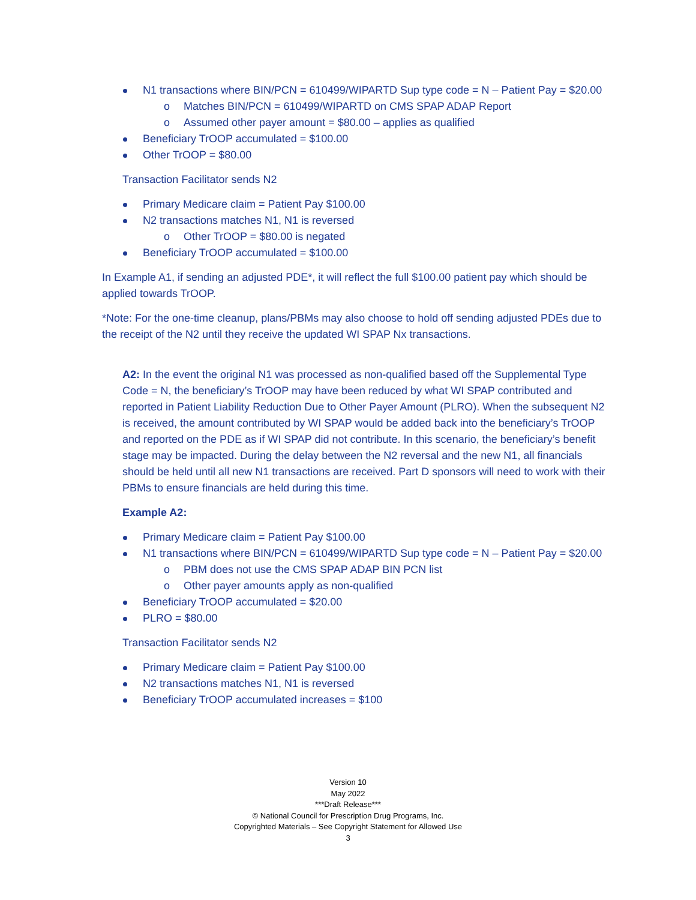N1 transactions where BIN/PCN = 610499/WIPARTD Sup type code = N – Patient Pay = $20.00
o Matches BIN/PCN = 610499/WIPARTD on CMS SPAP ADAP Report
o Assumed other payer amount = $80.00 – applies as qualified
Beneficiary TrOOP accumulated = $100.00
Other TrOOP = $80.00
Transaction Facilitator sends N2
Primary Medicare claim = Patient Pay $100.00
N2 transactions matches N1, N1 is reversed
o Other TrOOP = $80.00 is negated
Beneficiary TrOOP accumulated = $100.00
In Example A1, if sending an adjusted PDE*, it will reflect the full $100.00 patient pay which should be applied towards TrOOP.
*Note: For the one-time cleanup, plans/PBMs may also choose to hold off sending adjusted PDEs due to the receipt of the N2 until they receive the updated WI SPAP Nx transactions.
A2: In the event the original N1 was processed as non-qualified based off the Supplemental Type Code = N, the beneficiary’s TrOOP may have been reduced by what WI SPAP contributed and reported in Patient Liability Reduction Due to Other Payer Amount (PLRO). When the subsequent N2 is received, the amount contributed by WI SPAP would be added back into the beneficiary’s TrOOP and reported on the PDE as if WI SPAP did not contribute. In this scenario, the beneficiary’s benefit stage may be impacted. During the delay between the N2 reversal and the new N1, all financials should be held until all new N1 transactions are received. Part D sponsors will need to work with their PBMs to ensure financials are held during this time.
Example A2:
Primary Medicare claim = Patient Pay $100.00
N1 transactions where BIN/PCN = 610499/WIPARTD Sup type code = N – Patient Pay = $20.00
o PBM does not use the CMS SPAP ADAP BIN PCN list
o Other payer amounts apply as non-qualified
Beneficiary TrOOP accumulated = $20.00
PLRO = $80.00
Transaction Facilitator sends N2
Primary Medicare claim = Patient Pay $100.00
N2 transactions matches N1, N1 is reversed
Beneficiary TrOOP accumulated increases = $100
Version 10
May 2022
***Draft Release***
© National Council for Prescription Drug Programs, Inc.
Copyrighted Materials – See Copyright Statement for Allowed Use
3